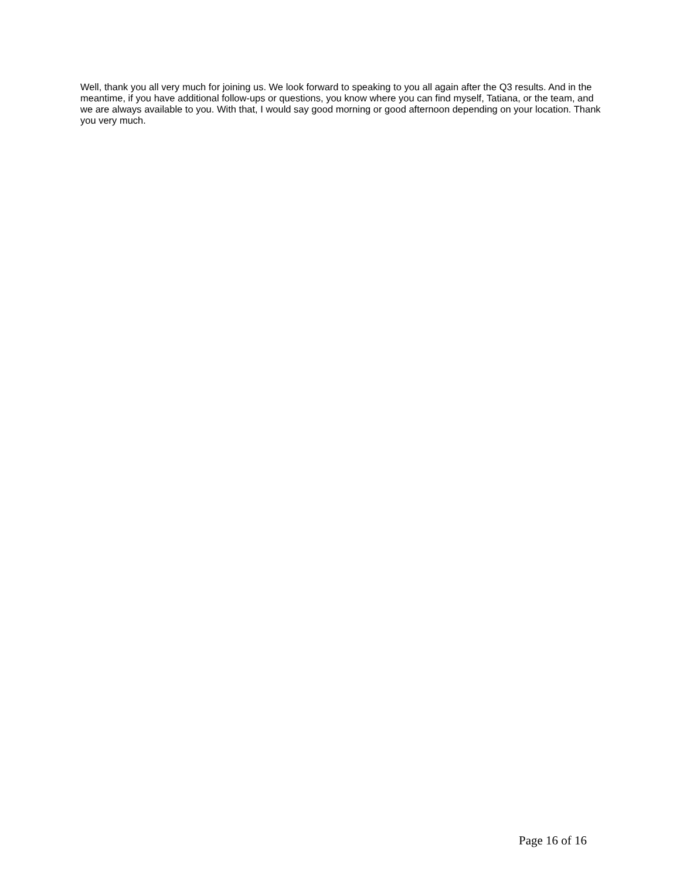Well, thank you all very much for joining us. We look forward to speaking to you all again after the Q3 results. And in the meantime, if you have additional follow-ups or questions, you know where you can find myself, Tatiana, or the team, and we are always available to you. With that, I would say good morning or good afternoon depending on your location. Thank you very much.
Page 16 of 16